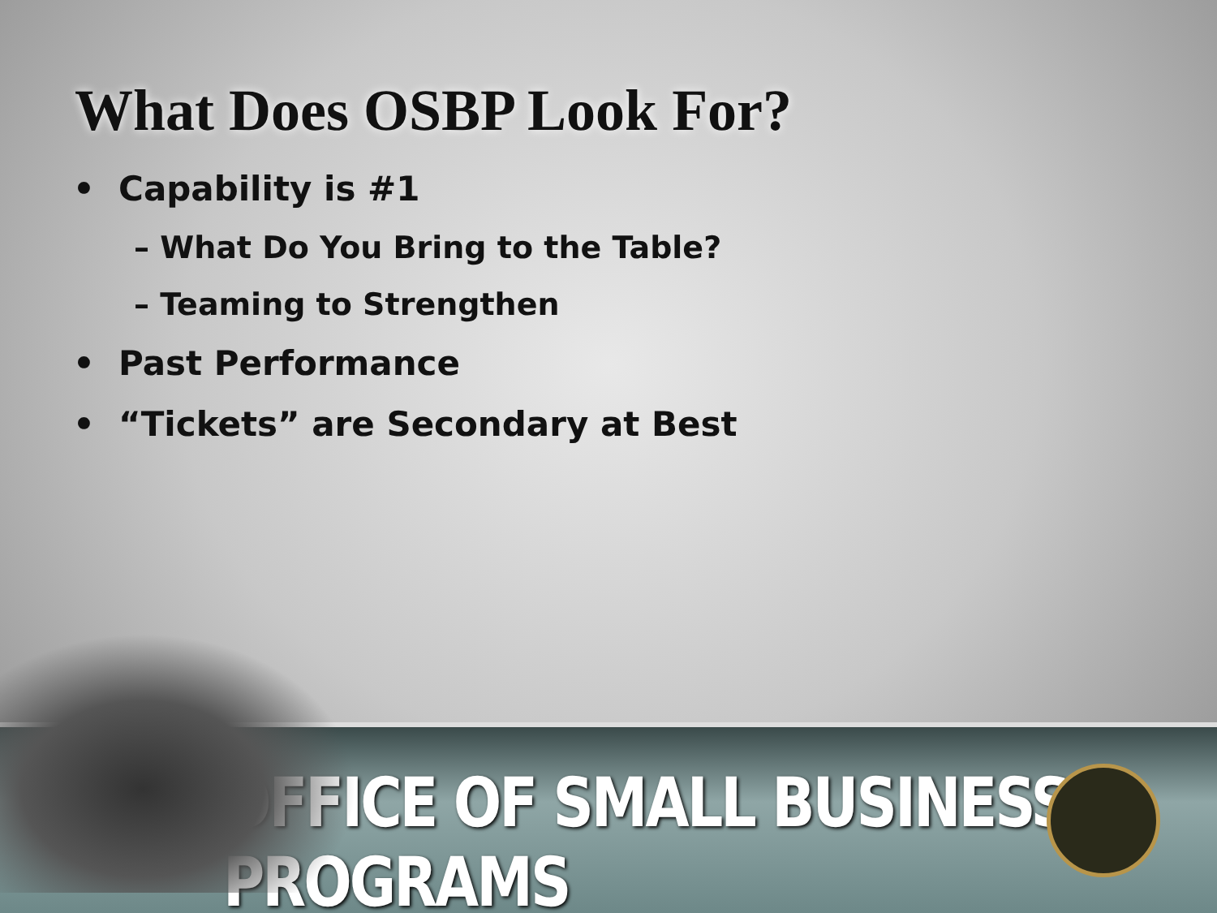What Does OSBP Look For?
• Capability is #1
– What Do You Bring to the Table?
– Teaming to Strengthen
• Past Performance
• “Tickets” are Secondary at Best
OFFICE OF SMALL BUSINESS PROGRAMS